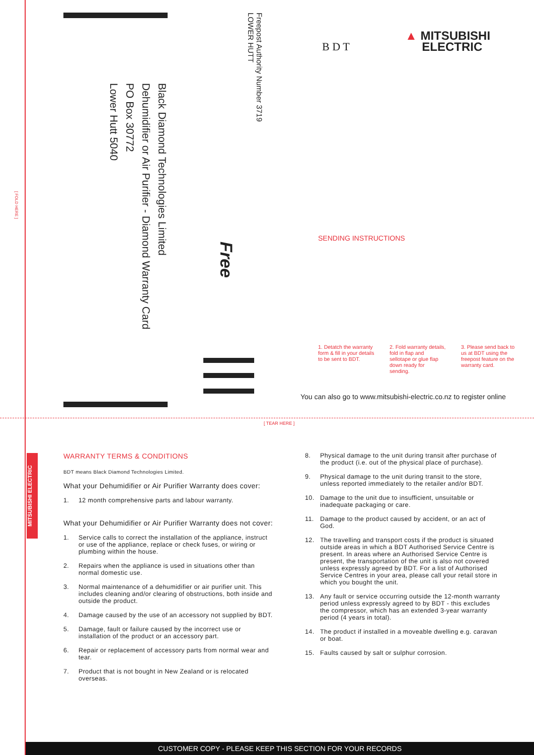[ FOLD HERE ]
Black Diamond Technologies Limited
Dehumidifier or Air Purifier - Diamond Warranty Card
PO Box 30772
Lower Hutt 5040
Freepost Authority Number 3719
LOWER HUTT
Free
B D T
▲ MITSUBISHI
ELECTRIC
SENDING INSTRUCTIONS
1. Detatch the warranty form & fill in your details to be sent to BDT.
2. Fold warranty details, fold in flap and sellotape or glue flap down ready for sending.
3. Please send back to us at BDT using the freepost feature on the warranty card.
You can also go to www.mitsubishi-electric.co.nz to register online
[ TEAR HERE ]
MITSUBISHI ELECTRIC
WARRANTY TERMS & CONDITIONS
BDT means Black Diamond Technologies Limited.
What your Dehumidifier or Air Purifier Warranty does cover:
1. 12 month comprehensive parts and labour warranty.
What your Dehumidifier or Air Purifier Warranty does not cover:
1. Service calls to correct the installation of the appliance, instruct or use of the appliance, replace or check fuses, or wiring or plumbing within the house.
2. Repairs when the appliance is used in situations other than normal domestic use.
3. Normal maintenance of a dehumidifier or air purifier unit. This includes cleaning and/or clearing of obstructions, both inside and outside the product.
4. Damage caused by the use of an accessory not supplied by BDT.
5. Damage, fault or failure caused by the incorrect use or installation of the product or an accessory part.
6. Repair or replacement of accessory parts from normal wear and tear.
7. Product that is not bought in New Zealand or is relocated overseas.
8. Physical damage to the unit during transit after purchase of the product (i.e. out of the physical place of purchase).
9. Physical damage to the unit during transit to the store, unless reported immediately to the retailer and/or BDT.
10. Damage to the unit due to insufficient, unsuitable or inadequate packaging or care.
11. Damage to the product caused by accident, or an act of God.
12. The travelling and transport costs if the product is situated outside areas in which a BDT Authorised Service Centre is present. In areas where an Authorised Service Centre is present, the transportation of the unit is also not covered unless expressly agreed by BDT. For a list of Authorised Service Centres in your area, please call your retail store in which you bought the unit.
13. Any fault or service occurring outside the 12-month warranty period unless expressly agreed to by BDT - this excludes the compressor, which has an extended 3-year warranty period (4 years in total).
14. The product if installed in a moveable dwelling e.g. caravan or boat.
15. Faults caused by salt or sulphur corrosion.
CUSTOMER COPY - PLEASE KEEP THIS SECTION FOR YOUR RECORDS